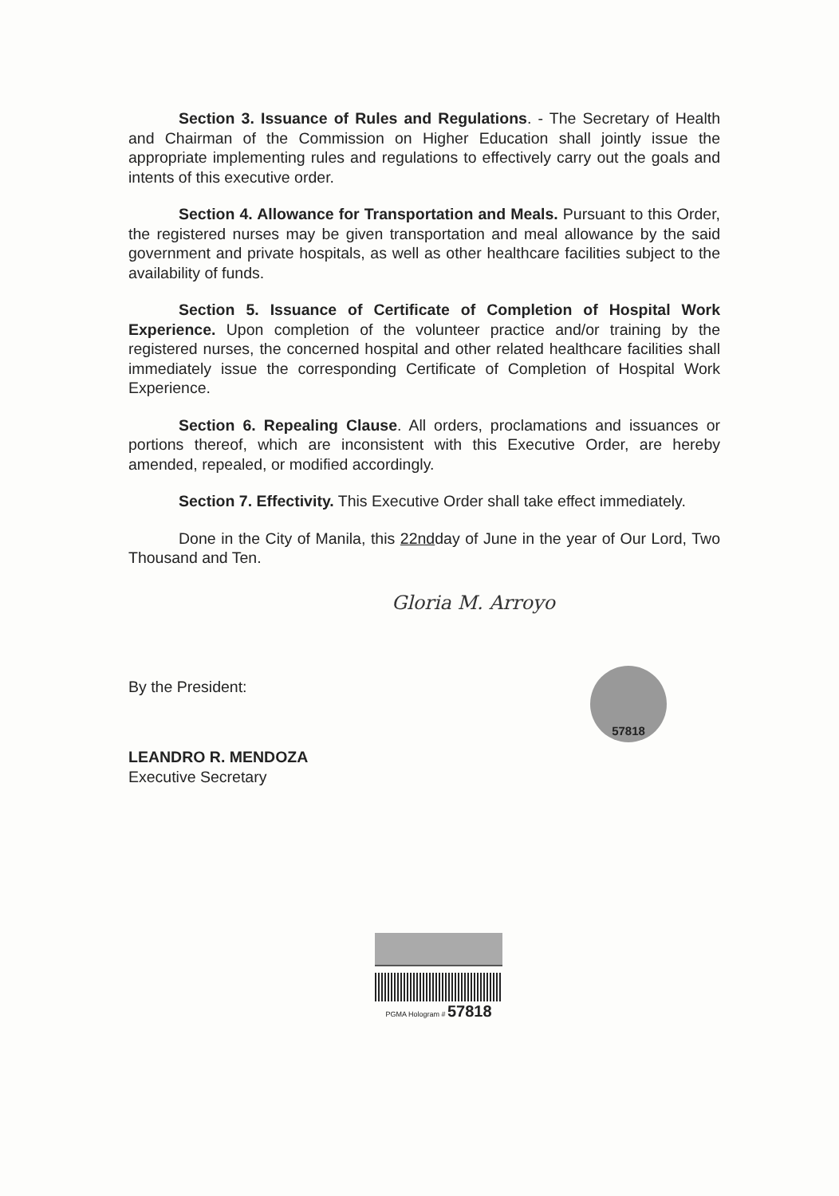Section 3. Issuance of Rules and Regulations. - The Secretary of Health and Chairman of the Commission on Higher Education shall jointly issue the appropriate implementing rules and regulations to effectively carry out the goals and intents of this executive order.
Section 4. Allowance for Transportation and Meals. Pursuant to this Order, the registered nurses may be given transportation and meal allowance by the said government and private hospitals, as well as other healthcare facilities subject to the availability of funds.
Section 5. Issuance of Certificate of Completion of Hospital Work Experience. Upon completion of the volunteer practice and/or training by the registered nurses, the concerned hospital and other related healthcare facilities shall immediately issue the corresponding Certificate of Completion of Hospital Work Experience.
Section 6. Repealing Clause. All orders, proclamations and issuances or portions thereof, which are inconsistent with this Executive Order, are hereby amended, repealed, or modified accordingly.
Section 7. Effectivity. This Executive Order shall take effect immediately.
Done in the City of Manila, this 22ndday of June in the year of Our Lord, Two Thousand and Ten.
Gloria M. Arroyo
By the President:
LEANDRO R. MENDOZA
Executive Secretary
57818
PGMA Hologram # 57818